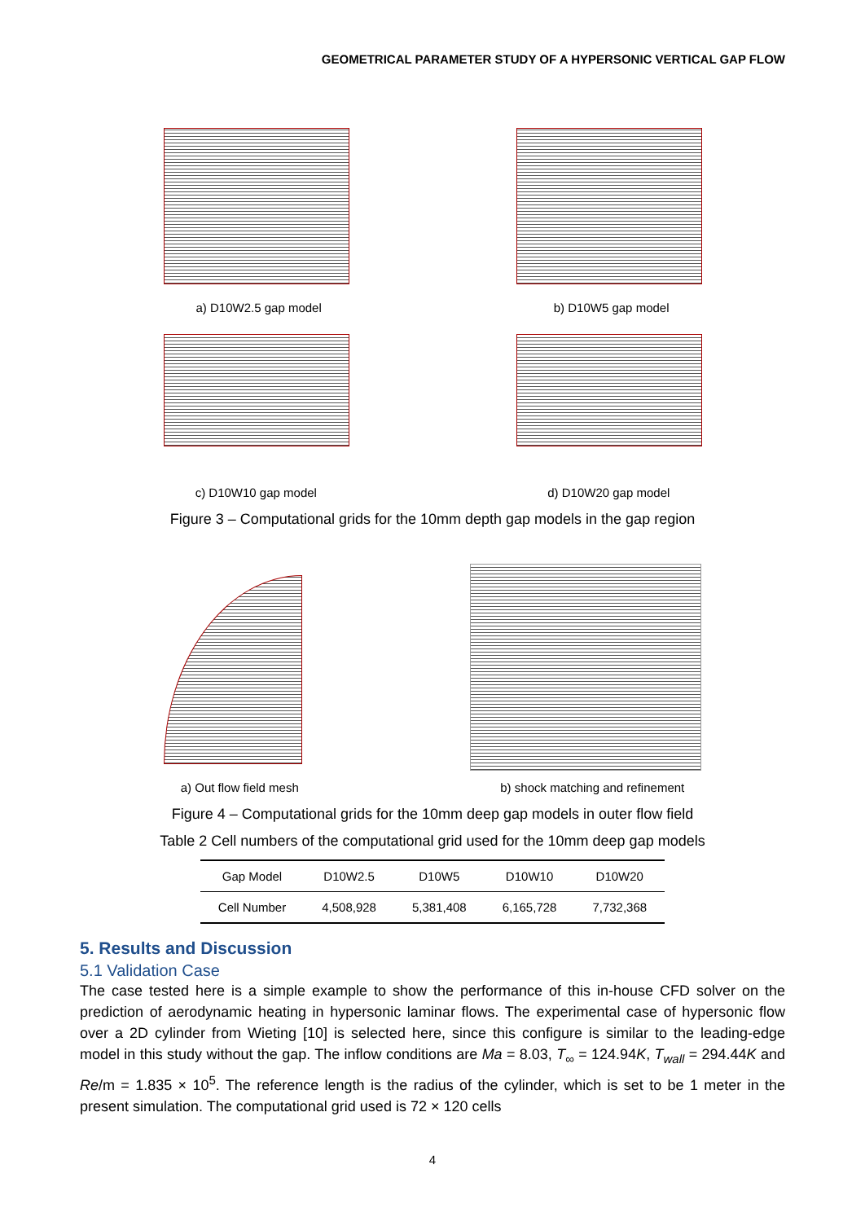GEOMETRICAL PARAMETER STUDY OF A HYPERSONIC VERTICAL GAP FLOW
a) D10W2.5 gap model b) D10W5 gap model
c) D10W10 gap model d) D10W20 gap model
Figure 3 – Computational grids for the 10mm depth gap models in the gap region
a) Out flow field mesh b) shock matching and refinement
Figure 4 – Computational grids for the 10mm deep gap models in outer flow field
Table 2 Cell numbers of the computational grid used for the 10mm deep gap models
| Gap Model | D10W2.5 | D10W5 | D10W10 | D10W20 |
| Cell Number | 4,508,928 | 5,381,408 | 6,165,728 | 7,732,368 |
5. Results and Discussion
5.1 Validation Case
The case tested here is a simple example to show the performance of this in-house CFD solver on the prediction of aerodynamic heating in hypersonic laminar flows. The experimental case of hypersonic flow over a 2D cylinder from Wieting [10] is selected here, since this configure is similar to the leading-edge model in this study without the gap. The inflow conditions are Ma = 8.03, T<sub>∞</sub> = 124.94K, T<sub>wall</sub> = 294.44K and Re/m = 1.835 × 10<sup>5</sup>. The reference length is the radius of the cylinder, which is set to be 1 meter in the present simulation. The computational grid used is 72 × 120 cells
4